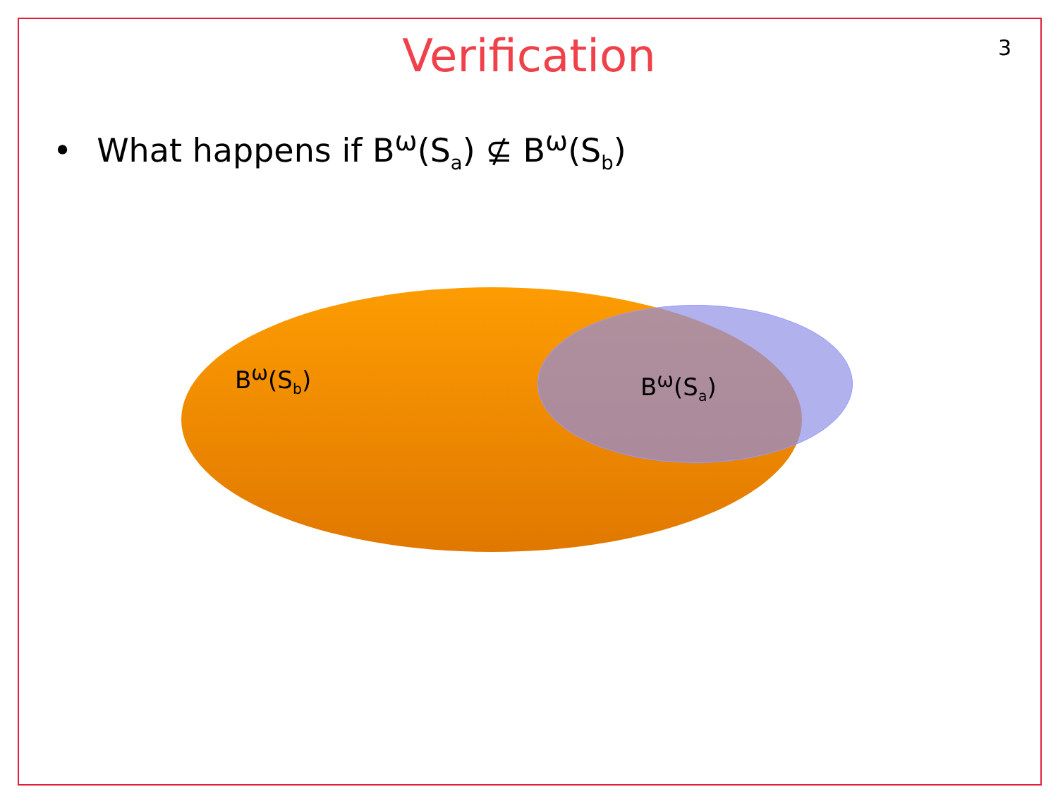Verification
3
• What happens if B<sup>ω</sup>(S<sub>a</sub>) ⊈ B<sup>ω</sup>(S<sub>b</sub>)
B<sup>ω</sup>(S<sub>b</sub>) B<sup>ω</sup>(S<sub>a</sub>)